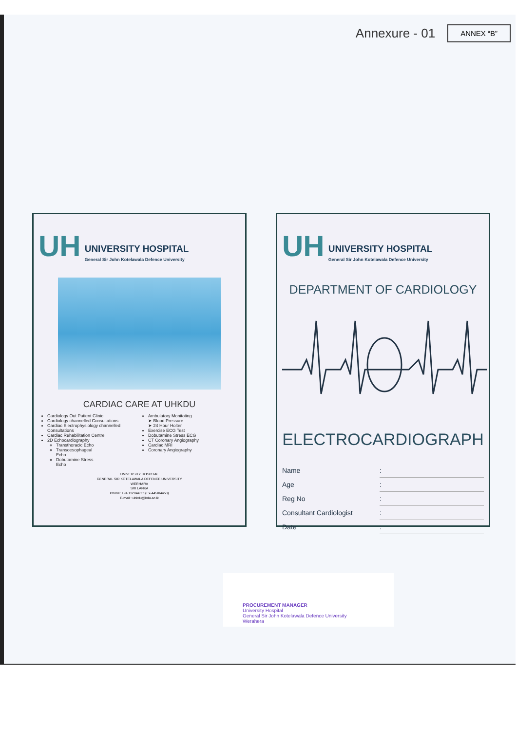Annexure - 01
ANNEX “B”
UH
UNIVERSITY HOSPITAL
General Sir John Kotelawala Defence University
CARDIAC CARE AT UHKDU
Cardiology Out Patient Clinic
Cardiology channelled Consultations
Cardiac Electrophysiology channelled Consultations
Cardiac Rehabilitation Centre
2D Echocardiography
Transthoracic Echo
Transoesophageal Echo
Dobutamine Stress Echo
Ambulatory Monitoting
➤ Blood Pressure
➤ 24 Hour Holter
Exercise ECG Test
Dobutamine Stress ECG
CT Coronary Angiography
Cardiac MRI
Coronary Angiography
UNIVERSITY HOSPITAL
GENERAL SIR KOTELAWALA DEFENCE UNIVERSITY
WERHARA
SRI LANKA
Phone: +94 112044555(Ex-4450/4453)
E-mail : uhkdu@kdu.ac.lk
UH
UNIVERSITY HOSPITAL
General Sir John Kotelawala Defence University
DEPARTMENT OF CARDIOLOGY
ELECTROCARDIOGRAPH
Name:
Age:
Reg No:
Consultant Cardiologist:
Date:
PROCUREMENT MANAGER
University Hospital
General Sir John Kotelawala Defence University
Werahera